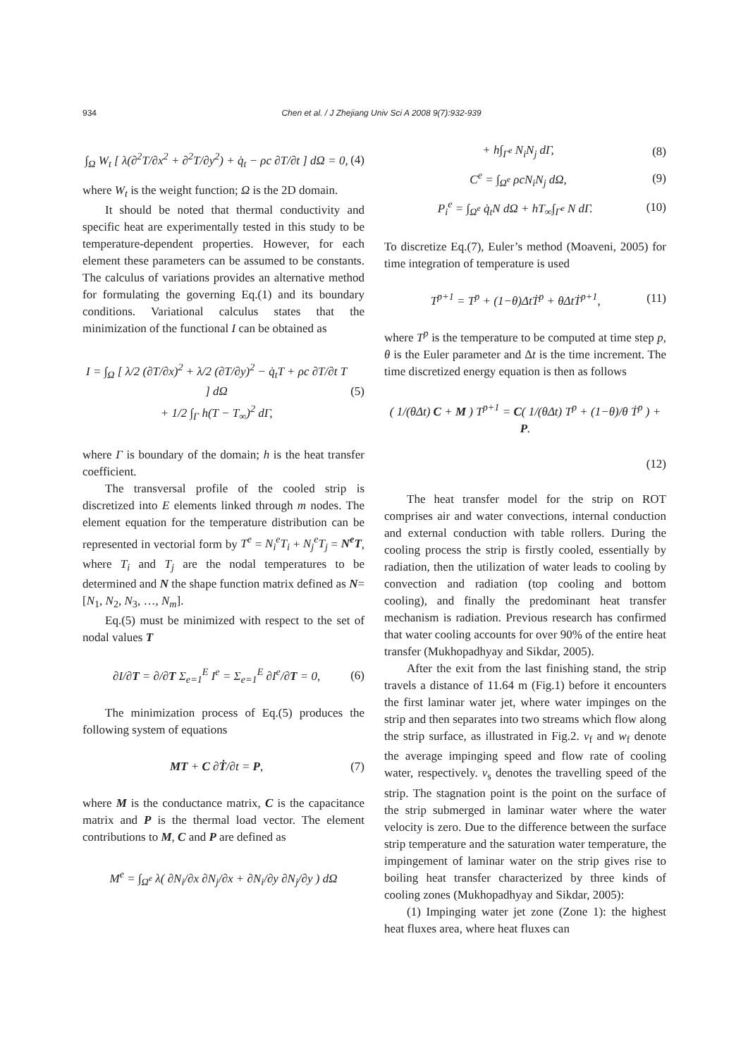934 Chen et al. / J Zhejiang Univ Sci A 2008 9(7):932-939
∫<sub>Ω</sub> W<sub>t</sub> [ λ(∂<sup>2</sup>T/∂x<sup>2</sup> + ∂<sup>2</sup>T/∂y<sup>2</sup>) + q̇<sub>t</sub> − ρc ∂T/∂t ] dΩ = 0, (4)
where W<sub>t</sub> is the weight function; Ω is the 2D domain.
It should be noted that thermal conductivity and specific heat are experimentally tested in this study to be temperature-dependent properties. However, for each element these parameters can be assumed to be constants. The calculus of variations provides an alternative method for formulating the governing Eq.(1) and its boundary conditions. Variational calculus states that the minimization of the functional I can be obtained as
I = ∫<sub>Ω</sub> [ λ/2 (∂T/∂x)<sup>2</sup> + λ/2 (∂T/∂y)<sup>2</sup> − q̇<sub>t</sub>T + ρc ∂T/∂t T ] dΩ
+ 1/2 ∫<sub>Γ</sub> h(T − T<sub>∞</sub>)<sup>2</sup> dΓ, (5)
where Γ is boundary of the domain; h is the heat transfer coefficient.
The transversal profile of the cooled strip is discretized into E elements linked through m nodes. The element equation for the temperature distribution can be represented in vectorial form by T<sup>e</sup> = N<sub>i</sub><sup>e</sup>T<sub>i</sub> + N<sub>j</sub><sup>e</sup>T<sub>j</sub> = N<sup>e</sup>T, where T<sub>i</sub> and T<sub>j</sub> are the nodal temperatures to be determined and N the shape function matrix defined as N=[N<sub>1</sub>, N<sub>2</sub>, N<sub>3</sub>, …, N<sub>m</sub>].
Eq.(5) must be minimized with respect to the set of nodal values T
∂I/∂T = ∂/∂T Σ<sub>e=1</sub><sup>E</sup> I<sup>e</sup> = Σ<sub>e=1</sub><sup>E</sup> ∂I<sup>e</sup>/∂T = 0, (6)
The minimization process of Eq.(5) produces the following system of equations
MT + C ∂Ṫ/∂t = P, (7)
where M is the conductance matrix, C is the capacitance matrix and P is the thermal load vector. The element contributions to M, C and P are defined as
M<sup>e</sup> = ∫<sub>Ω<sup>e</sup></sub> λ( ∂N<sub>i</sub>/∂x ∂N<sub>j</sub>/∂x + ∂N<sub>i</sub>/∂y ∂N<sub>j</sub>/∂y ) dΩ
+ h∫<sub>Γ<sup>e</sup></sub> N<sub>i</sub>N<sub>j</sub> dΓ, (8)
C<sup>e</sup> = ∫<sub>Ω<sup>e</sup></sub> ρcN<sub>i</sub>N<sub>j</sub> dΩ, (9)
P<sub>i</sub><sup>e</sup> = ∫<sub>Ω<sup>e</sup></sub> q̇<sub>t</sub>N dΩ + hT<sub>∞</sub>∫<sub>Γ<sup>e</sup></sub> N dΓ. (10)
To discretize Eq.(7), Euler’s method (Moaveni, 2005) for time integration of temperature is used
T<sup>p+1</sup> = T<sup>p</sup> + (1−θ)ΔtṪ<sup>p</sup> + θΔtṪ<sup>p+1</sup>, (11)
where T<sup>p</sup> is the temperature to be computed at time step p, θ is the Euler parameter and Δt is the time increment. The time discretized energy equation is then as follows
( 1/(θΔt) C + M ) T<sup>p+1</sup> = C( 1/(θΔt) T<sup>p</sup> + (1−θ)/θ Ṫ<sup>p</sup> ) + P.
(12)
The heat transfer model for the strip on ROT comprises air and water convections, internal conduction and external conduction with table rollers. During the cooling process the strip is firstly cooled, essentially by radiation, then the utilization of water leads to cooling by convection and radiation (top cooling and bottom cooling), and finally the predominant heat transfer mechanism is radiation. Previous research has confirmed that water cooling accounts for over 90% of the entire heat transfer (Mukhopadhyay and Sikdar, 2005).
After the exit from the last finishing stand, the strip travels a distance of 11.64 m (Fig.1) before it encounters the first laminar water jet, where water impinges on the strip and then separates into two streams which flow along the strip surface, as illustrated in Fig.2. v<sub>f</sub> and w<sub>f</sub> denote the average impinging speed and flow rate of cooling water, respectively. v<sub>s</sub> denotes the travelling speed of the strip. The stagnation point is the point on the surface of the strip submerged in laminar water where the water velocity is zero. Due to the difference between the surface strip temperature and the saturation water temperature, the impingement of laminar water on the strip gives rise to boiling heat transfer characterized by three kinds of cooling zones (Mukhopadhyay and Sikdar, 2005):
(1) Impinging water jet zone (Zone 1): the highest heat fluxes area, where heat fluxes can